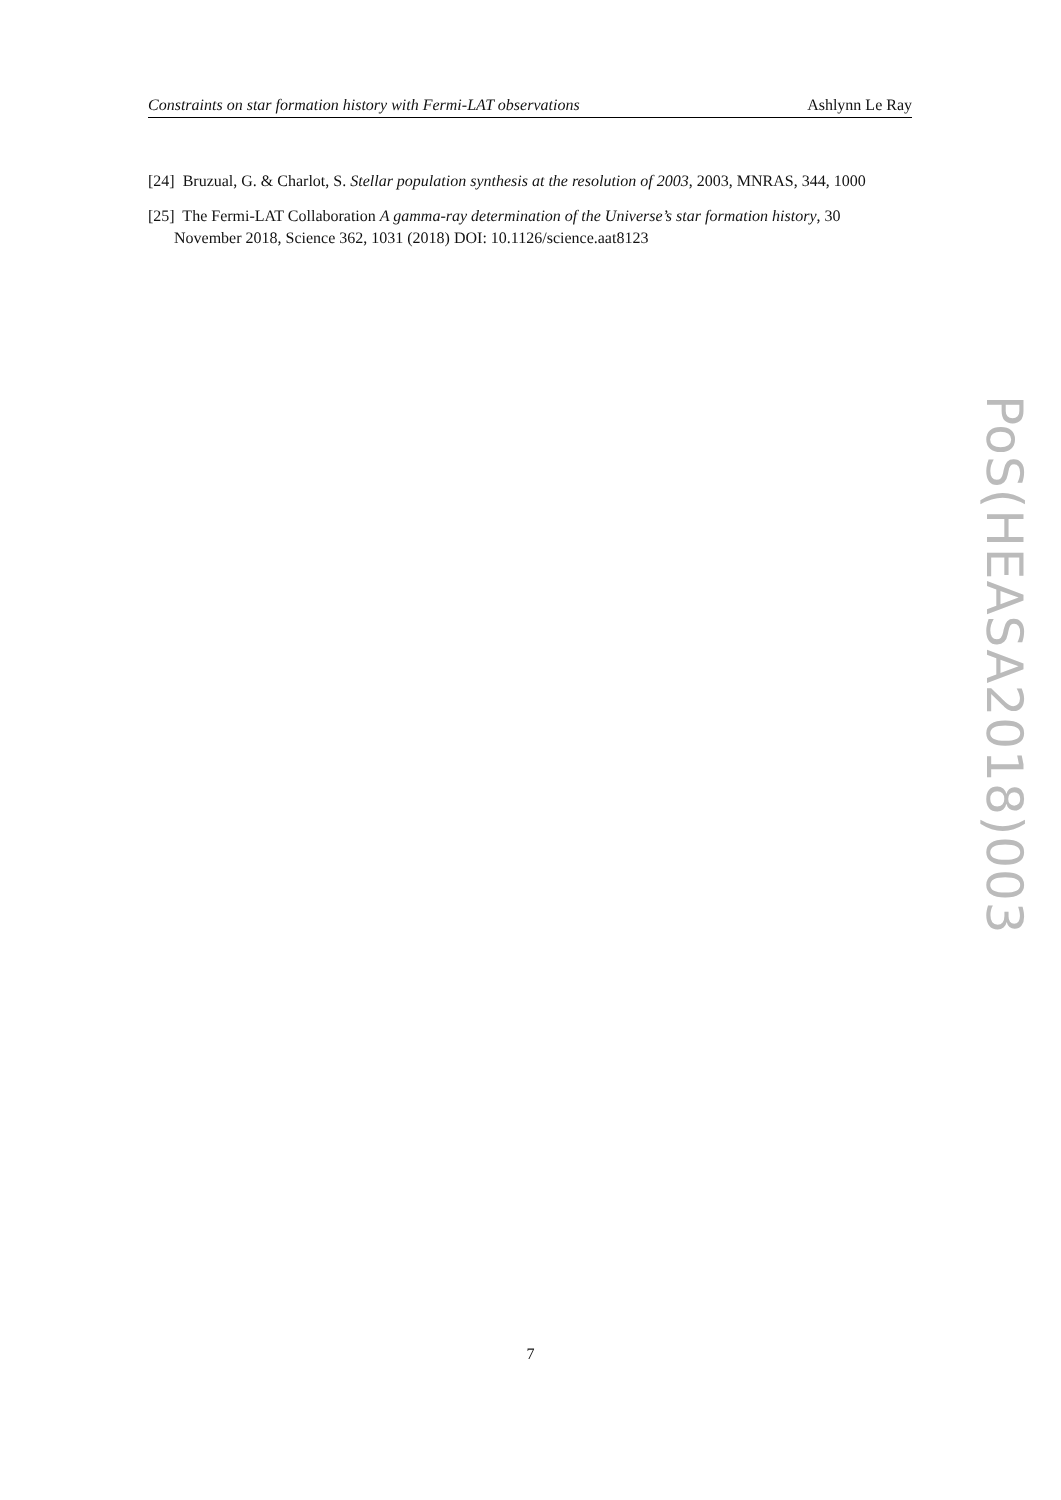Constraints on star formation history with Fermi-LAT observations Ashlynn Le Ray
[24] Bruzual, G. & Charlot, S. Stellar population synthesis at the resolution of 2003, 2003, MNRAS, 344, 1000
[25] The Fermi-LAT Collaboration A gamma-ray determination of the Universe’s star formation history, 30 November 2018, Science 362, 1031 (2018) DOI: 10.1126/science.aat8123
PoS(HEASA2018)003
7